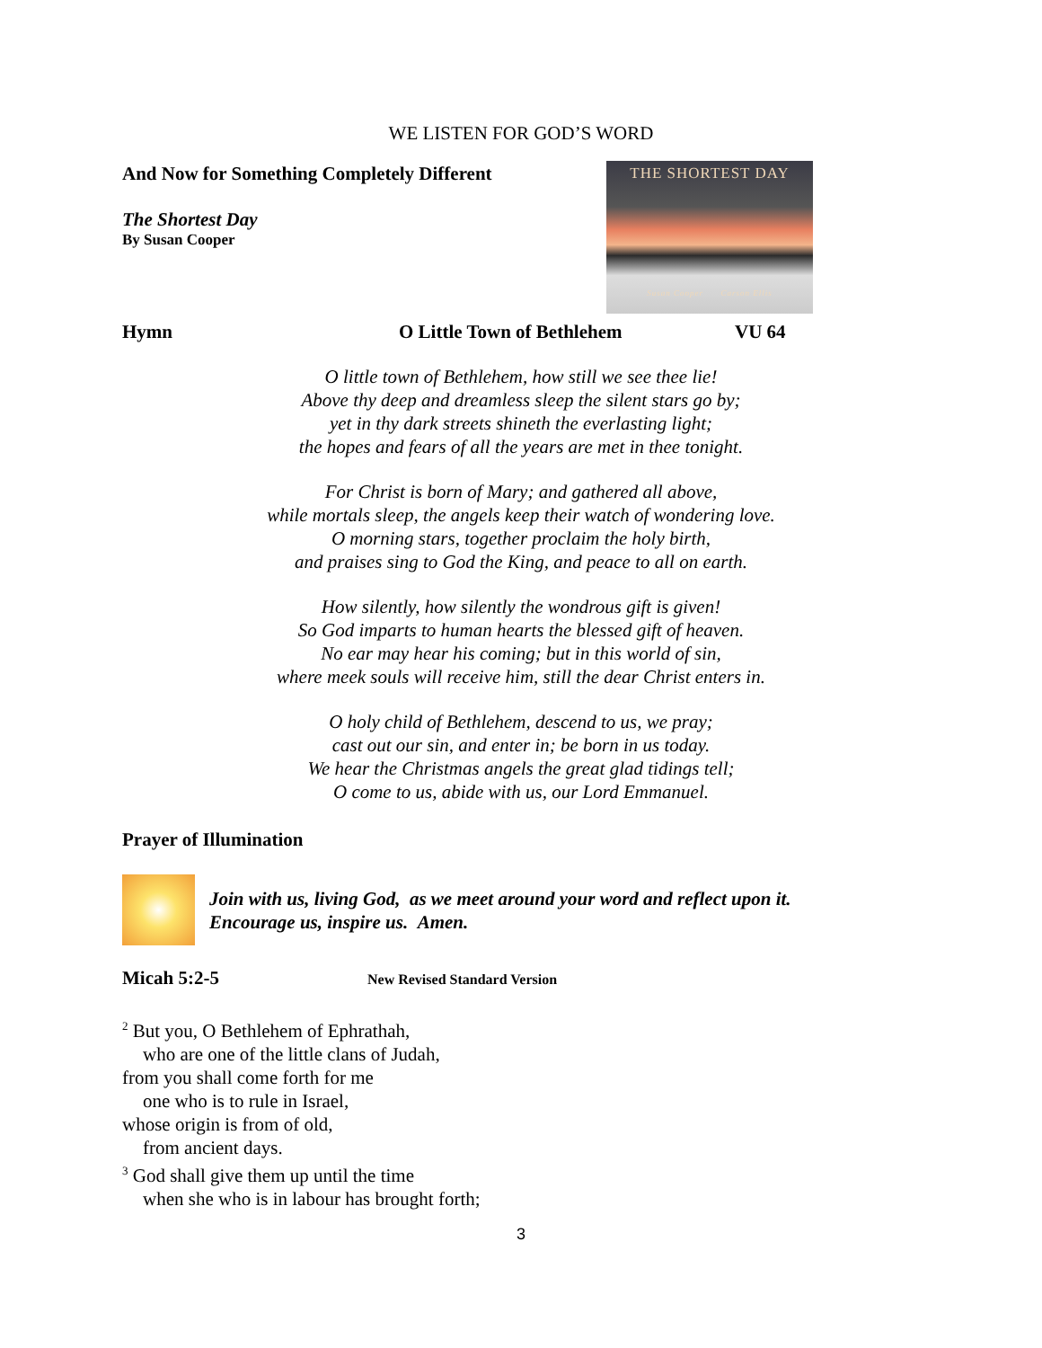WE LISTEN FOR GOD’S WORD
And Now for Something Completely Different
The Shortest Day
By Susan Cooper
THE SHORTEST DAY
Susan Cooper Carson Ellis
Hymn O Little Town of Bethlehem VU 64
O little town of Bethlehem, how still we see thee lie!
Above thy deep and dreamless sleep the silent stars go by;
yet in thy dark streets shineth the everlasting light;
the hopes and fears of all the years are met in thee tonight.
For Christ is born of Mary; and gathered all above,
while mortals sleep, the angels keep their watch of wondering love.
O morning stars, together proclaim the holy birth,
and praises sing to God the King, and peace to all on earth.
How silently, how silently the wondrous gift is given!
So God imparts to human hearts the blessed gift of heaven.
No ear may hear his coming; but in this world of sin,
where meek souls will receive him, still the dear Christ enters in.
O holy child of Bethlehem, descend to us, we pray;
cast out our sin, and enter in; be born in us today.
We hear the Christmas angels the great glad tidings tell;
O come to us, abide with us, our Lord Emmanuel.
Prayer of Illumination
Join with us, living God, as we meet around your word and reflect upon it.
Encourage us, inspire us. Amen.
Micah 5:2-5 New Revised Standard Version
<sup>2</sup> But you, O Bethlehem of Ephrathah,
who are one of the little clans of Judah,
from you shall come forth for me
one who is to rule in Israel,
whose origin is from of old,
from ancient days.
<sup>3</sup> God shall give them up until the time
when she who is in labour has brought forth;
3